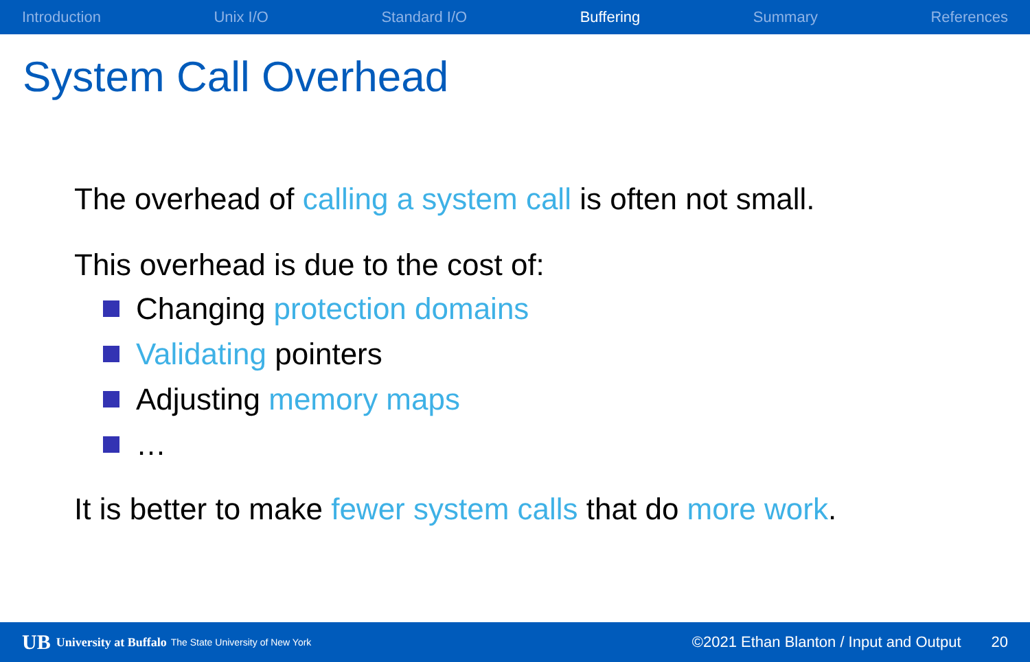Introduction Unix I/O Standard I/O Buffering Summary References
System Call Overhead
The overhead of calling a system call is often not small.
This overhead is due to the cost of:
Changing protection domains
Validating pointers
Adjusting memory maps
…
It is better to make fewer system calls that do more work.
UB University at Buffalo The State University of New York ©2021 Ethan Blanton / Input and Output 20